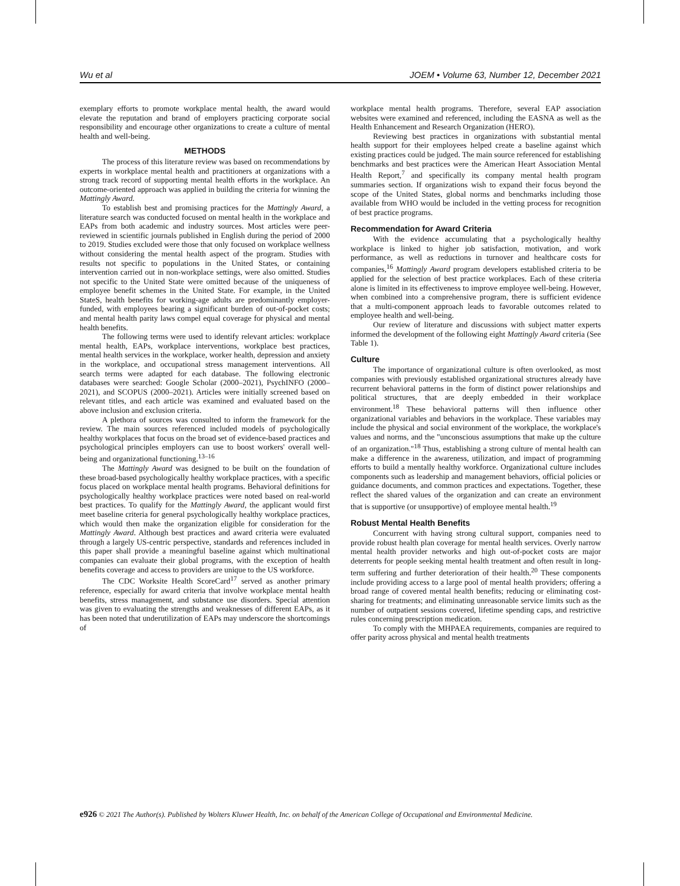Wu et al JOEM • Volume 63, Number 12, December 2021
exemplary efforts to promote workplace mental health, the award would elevate the reputation and brand of employers practicing corporate social responsibility and encourage other organizations to create a culture of mental health and well-being.
METHODS
The process of this literature review was based on recommendations by experts in workplace mental health and practitioners at organizations with a strong track record of supporting mental health efforts in the workplace. An outcome-oriented approach was applied in building the criteria for winning the Mattingly Award.
To establish best and promising practices for the Mattingly Award, a literature search was conducted focused on mental health in the workplace and EAPs from both academic and industry sources. Most articles were peer-reviewed in scientific journals published in English during the period of 2000 to 2019. Studies excluded were those that only focused on workplace wellness without considering the mental health aspect of the program. Studies with results not specific to populations in the United States, or containing intervention carried out in non-workplace settings, were also omitted. Studies not specific to the United State were omitted because of the uniqueness of employee benefit schemes in the United State. For example, in the United StateS, health benefits for working-age adults are predominantly employer-funded, with employees bearing a significant burden of out-of-pocket costs; and mental health parity laws compel equal coverage for physical and mental health benefits.
The following terms were used to identify relevant articles: workplace mental health, EAPs, workplace interventions, workplace best practices, mental health services in the workplace, worker health, depression and anxiety in the workplace, and occupational stress management interventions. All search terms were adapted for each database. The following electronic databases were searched: Google Scholar (2000–2021), PsychINFO (2000–2021), and SCOPUS (2000–2021). Articles were initially screened based on relevant titles, and each article was examined and evaluated based on the above inclusion and exclusion criteria.
A plethora of sources was consulted to inform the framework for the review. The main sources referenced included models of psychologically healthy workplaces that focus on the broad set of evidence-based practices and psychological principles employers can use to boost workers' overall well-being and organizational functioning.<sup>13–16</sup>
The Mattingly Award was designed to be built on the foundation of these broad-based psychologically healthy workplace practices, with a specific focus placed on workplace mental health programs. Behavioral definitions for psychologically healthy workplace practices were noted based on real-world best practices. To qualify for the Mattingly Award, the applicant would first meet baseline criteria for general psychologically healthy workplace practices, which would then make the organization eligible for consideration for the Mattingly Award. Although best practices and award criteria were evaluated through a largely US-centric perspective, standards and references included in this paper shall provide a meaningful baseline against which multinational companies can evaluate their global programs, with the exception of health benefits coverage and access to providers are unique to the US workforce.
The CDC Worksite Health ScoreCard<sup>17</sup> served as another primary reference, especially for award criteria that involve workplace mental health benefits, stress management, and substance use disorders. Special attention was given to evaluating the strengths and weaknesses of different EAPs, as it has been noted that underutilization of EAPs may underscore the shortcomings of
workplace mental health programs. Therefore, several EAP association websites were examined and referenced, including the EASNA as well as the Health Enhancement and Research Organization (HERO).
Reviewing best practices in organizations with substantial mental health support for their employees helped create a baseline against which existing practices could be judged. The main source referenced for establishing benchmarks and best practices were the American Heart Association Mental Health Report,<sup>7</sup> and specifically its company mental health program summaries section. If organizations wish to expand their focus beyond the scope of the United States, global norms and benchmarks including those available from WHO would be included in the vetting process for recognition of best practice programs.
Recommendation for Award Criteria
With the evidence accumulating that a psychologically healthy workplace is linked to higher job satisfaction, motivation, and work performance, as well as reductions in turnover and healthcare costs for companies,<sup>16</sup> Mattingly Award program developers established criteria to be applied for the selection of best practice workplaces. Each of these criteria alone is limited in its effectiveness to improve employee well-being. However, when combined into a comprehensive program, there is sufficient evidence that a multi-component approach leads to favorable outcomes related to employee health and well-being.
Our review of literature and discussions with subject matter experts informed the development of the following eight Mattingly Award criteria (See Table 1).
Culture
The importance of organizational culture is often overlooked, as most companies with previously established organizational structures already have recurrent behavioral patterns in the form of distinct power relationships and political structures, that are deeply embedded in their workplace environment.<sup>18</sup> These behavioral patterns will then influence other organizational variables and behaviors in the workplace. These variables may include the physical and social environment of the workplace, the workplace's values and norms, and the "unconscious assumptions that make up the culture of an organization."<sup>18</sup> Thus, establishing a strong culture of mental health can make a difference in the awareness, utilization, and impact of programming efforts to build a mentally healthy workforce. Organizational culture includes components such as leadership and management behaviors, official policies or guidance documents, and common practices and expectations. Together, these reflect the shared values of the organization and can create an environment that is supportive (or unsupportive) of employee mental health.<sup>19</sup>
Robust Mental Health Benefits
Concurrent with having strong cultural support, companies need to provide robust health plan coverage for mental health services. Overly narrow mental health provider networks and high out-of-pocket costs are major deterrents for people seeking mental health treatment and often result in long-term suffering and further deterioration of their health.<sup>20</sup> These components include providing access to a large pool of mental health providers; offering a broad range of covered mental health benefits; reducing or eliminating cost-sharing for treatments; and eliminating unreasonable service limits such as the number of outpatient sessions covered, lifetime spending caps, and restrictive rules concerning prescription medication.
To comply with the MHPAEA requirements, companies are required to offer parity across physical and mental health treatments
e926 © 2021 The Author(s). Published by Wolters Kluwer Health, Inc. on behalf of the American College of Occupational and Environmental Medicine.